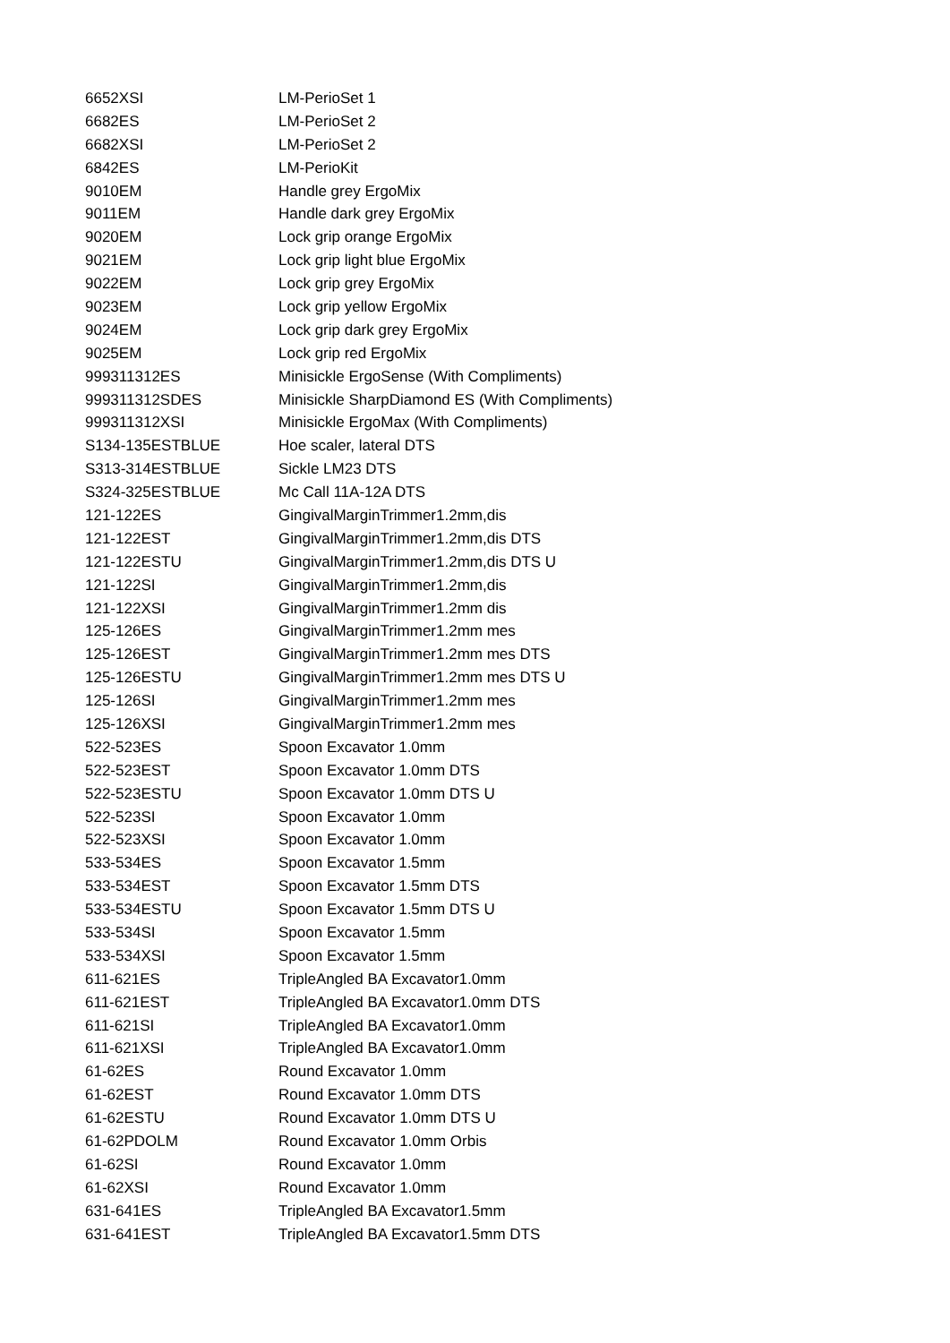| 6652XSI | LM-PerioSet 1 |
| 6682ES | LM-PerioSet 2 |
| 6682XSI | LM-PerioSet 2 |
| 6842ES | LM-PerioKit |
| 9010EM | Handle grey ErgoMix |
| 9011EM | Handle dark grey ErgoMix |
| 9020EM | Lock grip orange ErgoMix |
| 9021EM | Lock grip light blue ErgoMix |
| 9022EM | Lock grip grey ErgoMix |
| 9023EM | Lock grip yellow ErgoMix |
| 9024EM | Lock grip dark grey ErgoMix |
| 9025EM | Lock grip red ErgoMix |
| 999311312ES | Minisickle ErgoSense (With Compliments) |
| 999311312SDES | Minisickle SharpDiamond ES (With Compliments) |
| 999311312XSI | Minisickle ErgoMax (With Compliments) |
| S134-135ESTBLUE | Hoe scaler, lateral DTS |
| S313-314ESTBLUE | Sickle LM23 DTS |
| S324-325ESTBLUE | Mc Call 11A-12A DTS |
| 121-122ES | GingivalMarginTrimmer1.2mm,dis |
| 121-122EST | GingivalMarginTrimmer1.2mm,dis DTS |
| 121-122ESTU | GingivalMarginTrimmer1.2mm,dis DTS U |
| 121-122SI | GingivalMarginTrimmer1.2mm,dis |
| 121-122XSI | GingivalMarginTrimmer1.2mm dis |
| 125-126ES | GingivalMarginTrimmer1.2mm mes |
| 125-126EST | GingivalMarginTrimmer1.2mm mes DTS |
| 125-126ESTU | GingivalMarginTrimmer1.2mm mes DTS U |
| 125-126SI | GingivalMarginTrimmer1.2mm mes |
| 125-126XSI | GingivalMarginTrimmer1.2mm mes |
| 522-523ES | Spoon Excavator 1.0mm |
| 522-523EST | Spoon Excavator 1.0mm DTS |
| 522-523ESTU | Spoon Excavator 1.0mm DTS U |
| 522-523SI | Spoon Excavator 1.0mm |
| 522-523XSI | Spoon Excavator 1.0mm |
| 533-534ES | Spoon Excavator 1.5mm |
| 533-534EST | Spoon Excavator 1.5mm DTS |
| 533-534ESTU | Spoon Excavator 1.5mm DTS U |
| 533-534SI | Spoon Excavator 1.5mm |
| 533-534XSI | Spoon Excavator 1.5mm |
| 611-621ES | TripleAngled BA Excavator1.0mm |
| 611-621EST | TripleAngled BA Excavator1.0mm DTS |
| 611-621SI | TripleAngled BA Excavator1.0mm |
| 611-621XSI | TripleAngled BA Excavator1.0mm |
| 61-62ES | Round Excavator 1.0mm |
| 61-62EST | Round Excavator 1.0mm DTS |
| 61-62ESTU | Round Excavator 1.0mm DTS U |
| 61-62PDOLM | Round Excavator 1.0mm Orbis |
| 61-62SI | Round Excavator 1.0mm |
| 61-62XSI | Round Excavator 1.0mm |
| 631-641ES | TripleAngled BA Excavator1.5mm |
| 631-641EST | TripleAngled BA Excavator1.5mm DTS |